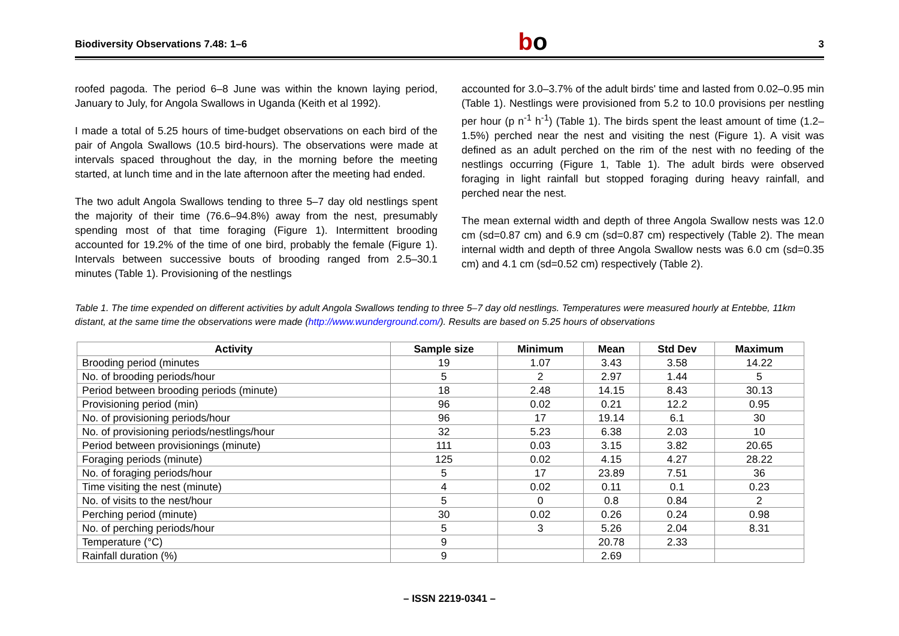Biodiversity Observations 7.48: 1–6 bo 3
roofed pagoda. The period 6–8 June was within the known laying period, January to July, for Angola Swallows in Uganda (Keith et al 1992).
I made a total of 5.25 hours of time-budget observations on each bird of the pair of Angola Swallows (10.5 bird-hours). The observations were made at intervals spaced throughout the day, in the morning before the meeting started, at lunch time and in the late afternoon after the meeting had ended.
The two adult Angola Swallows tending to three 5–7 day old nestlings spent the majority of their time (76.6–94.8%) away from the nest, presumably spending most of that time foraging (Figure 1). Intermittent brooding accounted for 19.2% of the time of one bird, probably the female (Figure 1). Intervals between successive bouts of brooding ranged from 2.5–30.1 minutes (Table 1). Provisioning of the nestlings
accounted for 3.0–3.7% of the adult birds' time and lasted from 0.02–0.95 min (Table 1). Nestlings were provisioned from 5.2 to 10.0 provisions per nestling per hour (p n<sup>-1</sup> h<sup>-1</sup>) (Table 1). The birds spent the least amount of time (1.2–1.5%) perched near the nest and visiting the nest (Figure 1). A visit was defined as an adult perched on the rim of the nest with no feeding of the nestlings occurring (Figure 1, Table 1). The adult birds were observed foraging in light rainfall but stopped foraging during heavy rainfall, and perched near the nest.
The mean external width and depth of three Angola Swallow nests was 12.0 cm (sd=0.87 cm) and 6.9 cm (sd=0.87 cm) respectively (Table 2). The mean internal width and depth of three Angola Swallow nests was 6.0 cm (sd=0.35 cm) and 4.1 cm (sd=0.52 cm) respectively (Table 2).
Table 1. The time expended on different activities by adult Angola Swallows tending to three 5–7 day old nestlings. Temperatures were measured hourly at Entebbe, 11km distant, at the same time the observations were made (http://www.wunderground.com/). Results are based on 5.25 hours of observations
| Activity | Sample size | Minimum | Mean | Std Dev | Maximum |
| --- | --- | --- | --- | --- | --- |
| Brooding period (minutes | 19 | 1.07 | 3.43 | 3.58 | 14.22 |
| No. of brooding periods/hour | 5 | 2 | 2.97 | 1.44 | 5 |
| Period between brooding periods (minute) | 18 | 2.48 | 14.15 | 8.43 | 30.13 |
| Provisioning period (min) | 96 | 0.02 | 0.21 | 12.2 | 0.95 |
| No. of provisioning periods/hour | 96 | 17 | 19.14 | 6.1 | 30 |
| No. of provisioning periods/nestlings/hour | 32 | 5.23 | 6.38 | 2.03 | 10 |
| Period between provisionings (minute) | 111 | 0.03 | 3.15 | 3.82 | 20.65 |
| Foraging periods (minute) | 125 | 0.02 | 4.15 | 4.27 | 28.22 |
| No. of foraging periods/hour | 5 | 17 | 23.89 | 7.51 | 36 |
| Time visiting the nest (minute) | 4 | 0.02 | 0.11 | 0.1 | 0.23 |
| No. of visits to the nest/hour | 5 | 0 | 0.8 | 0.84 | 2 |
| Perching period (minute) | 30 | 0.02 | 0.26 | 0.24 | 0.98 |
| No. of perching periods/hour | 5 | 3 | 5.26 | 2.04 | 8.31 |
| Temperature (°C) | 9 | | 20.78 | 2.33 | |
| Rainfall duration (%) | 9 | | 2.69 | | |
– ISSN 2219-0341 –